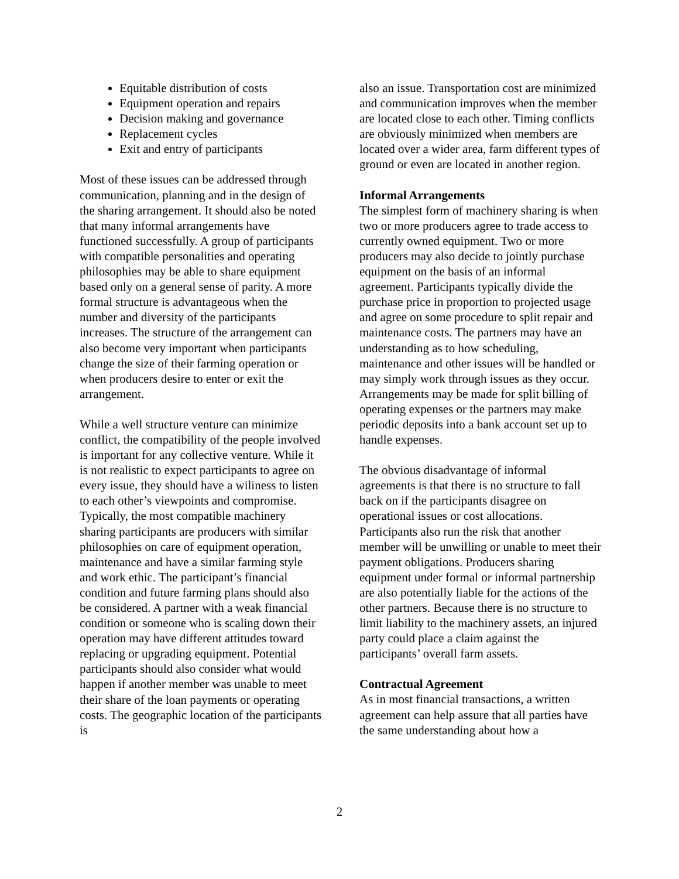Equitable distribution of costs
Equipment operation and repairs
Decision making and governance
Replacement cycles
Exit and entry of participants
Most of these issues can be addressed through communication, planning and in the design of the sharing arrangement. It should also be noted that many informal arrangements have functioned successfully. A group of participants with compatible personalities and operating philosophies may be able to share equipment based only on a general sense of parity. A more formal structure is advantageous when the number and diversity of the participants increases. The structure of the arrangement can also become very important when participants change the size of their farming operation or when producers desire to enter or exit the arrangement.
While a well structure venture can minimize conflict, the compatibility of the people involved is important for any collective venture. While it is not realistic to expect participants to agree on every issue, they should have a wiliness to listen to each other’s viewpoints and compromise. Typically, the most compatible machinery sharing participants are producers with similar philosophies on care of equipment operation, maintenance and have a similar farming style and work ethic. The participant’s financial condition and future farming plans should also be considered. A partner with a weak financial condition or someone who is scaling down their operation may have different attitudes toward replacing or upgrading equipment. Potential participants should also consider what would happen if another member was unable to meet their share of the loan payments or operating costs. The geographic location of the participants is
also an issue. Transportation cost are minimized and communication improves when the member are located close to each other. Timing conflicts are obviously minimized when members are located over a wider area, farm different types of ground or even are located in another region.
Informal Arrangements
The simplest form of machinery sharing is when two or more producers agree to trade access to currently owned equipment. Two or more producers may also decide to jointly purchase equipment on the basis of an informal agreement. Participants typically divide the purchase price in proportion to projected usage and agree on some procedure to split repair and maintenance costs. The partners may have an understanding as to how scheduling, maintenance and other issues will be handled or may simply work through issues as they occur. Arrangements may be made for split billing of operating expenses or the partners may make periodic deposits into a bank account set up to handle expenses.
The obvious disadvantage of informal agreements is that there is no structure to fall back on if the participants disagree on operational issues or cost allocations. Participants also run the risk that another member will be unwilling or unable to meet their payment obligations. Producers sharing equipment under formal or informal partnership are also potentially liable for the actions of the other partners. Because there is no structure to limit liability to the machinery assets, an injured party could place a claim against the participants’ overall farm assets.
Contractual Agreement
As in most financial transactions, a written agreement can help assure that all parties have the same understanding about how a
2